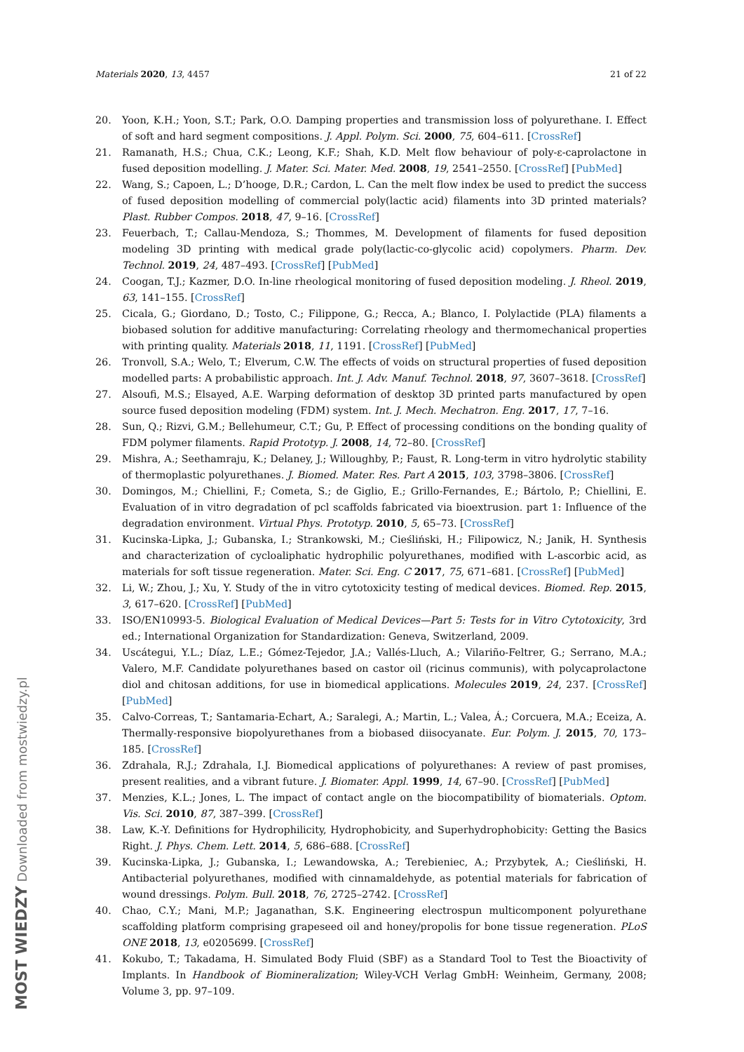Materials 2020, 13, 4457 21 of 22
20. Yoon, K.H.; Yoon, S.T.; Park, O.O. Damping properties and transmission loss of polyurethane. I. Effect of soft and hard segment compositions. J. Appl. Polym. Sci. 2000, 75, 604–611. [CrossRef]
21. Ramanath, H.S.; Chua, C.K.; Leong, K.F.; Shah, K.D. Melt flow behaviour of poly-ε-caprolactone in fused deposition modelling. J. Mater. Sci. Mater. Med. 2008, 19, 2541–2550. [CrossRef] [PubMed]
22. Wang, S.; Capoen, L.; D’hooge, D.R.; Cardon, L. Can the melt flow index be used to predict the success of fused deposition modelling of commercial poly(lactic acid) filaments into 3D printed materials? Plast. Rubber Compos. 2018, 47, 9–16. [CrossRef]
23. Feuerbach, T.; Callau-Mendoza, S.; Thommes, M. Development of filaments for fused deposition modeling 3D printing with medical grade poly(lactic-co-glycolic acid) copolymers. Pharm. Dev. Technol. 2019, 24, 487–493. [CrossRef] [PubMed]
24. Coogan, T.J.; Kazmer, D.O. In-line rheological monitoring of fused deposition modeling. J. Rheol. 2019, 63, 141–155. [CrossRef]
25. Cicala, G.; Giordano, D.; Tosto, C.; Filippone, G.; Recca, A.; Blanco, I. Polylactide (PLA) filaments a biobased solution for additive manufacturing: Correlating rheology and thermomechanical properties with printing quality. Materials 2018, 11, 1191. [CrossRef] [PubMed]
26. Tronvoll, S.A.; Welo, T.; Elverum, C.W. The effects of voids on structural properties of fused deposition modelled parts: A probabilistic approach. Int. J. Adv. Manuf. Technol. 2018, 97, 3607–3618. [CrossRef]
27. Alsoufi, M.S.; Elsayed, A.E. Warping deformation of desktop 3D printed parts manufactured by open source fused deposition modeling (FDM) system. Int. J. Mech. Mechatron. Eng. 2017, 17, 7–16.
28. Sun, Q.; Rizvi, G.M.; Bellehumeur, C.T.; Gu, P. Effect of processing conditions on the bonding quality of FDM polymer filaments. Rapid Prototyp. J. 2008, 14, 72–80. [CrossRef]
29. Mishra, A.; Seethamraju, K.; Delaney, J.; Willoughby, P.; Faust, R. Long-term in vitro hydrolytic stability of thermoplastic polyurethanes. J. Biomed. Mater. Res. Part A 2015, 103, 3798–3806. [CrossRef]
30. Domingos, M.; Chiellini, F.; Cometa, S.; de Giglio, E.; Grillo-Fernandes, E.; Bártolo, P.; Chiellini, E. Evaluation of in vitro degradation of pcl scaffolds fabricated via bioextrusion. part 1: Influence of the degradation environment. Virtual Phys. Prototyp. 2010, 5, 65–73. [CrossRef]
31. Kucinska-Lipka, J.; Gubanska, I.; Strankowski, M.; Cieśliński, H.; Filipowicz, N.; Janik, H. Synthesis and characterization of cycloaliphatic hydrophilic polyurethanes, modified with L-ascorbic acid, as materials for soft tissue regeneration. Mater. Sci. Eng. C 2017, 75, 671–681. [CrossRef] [PubMed]
32. Li, W.; Zhou, J.; Xu, Y. Study of the in vitro cytotoxicity testing of medical devices. Biomed. Rep. 2015, 3, 617–620. [CrossRef] [PubMed]
33. ISO/EN10993-5. Biological Evaluation of Medical Devices—Part 5: Tests for in Vitro Cytotoxicity, 3rd ed.; International Organization for Standardization: Geneva, Switzerland, 2009.
34. Uscátegui, Y.L.; Díaz, L.E.; Gómez-Tejedor, J.A.; Vallés-Lluch, A.; Vilariño-Feltrer, G.; Serrano, M.A.; Valero, M.F. Candidate polyurethanes based on castor oil (ricinus communis), with polycaprolactone diol and chitosan additions, for use in biomedical applications. Molecules 2019, 24, 237. [CrossRef] [PubMed]
35. Calvo-Correas, T.; Santamaria-Echart, A.; Saralegi, A.; Martin, L.; Valea, Á.; Corcuera, M.A.; Eceiza, A. Thermally-responsive biopolyurethanes from a biobased diisocyanate. Eur. Polym. J. 2015, 70, 173–185. [CrossRef]
36. Zdrahala, R.J.; Zdrahala, I.J. Biomedical applications of polyurethanes: A review of past promises, present realities, and a vibrant future. J. Biomater. Appl. 1999, 14, 67–90. [CrossRef] [PubMed]
37. Menzies, K.L.; Jones, L. The impact of contact angle on the biocompatibility of biomaterials. Optom. Vis. Sci. 2010, 87, 387–399. [CrossRef]
38. Law, K.-Y. Definitions for Hydrophilicity, Hydrophobicity, and Superhydrophobicity: Getting the Basics Right. J. Phys. Chem. Lett. 2014, 5, 686–688. [CrossRef]
39. Kucinska-Lipka, J.; Gubanska, I.; Lewandowska, A.; Terebieniec, A.; Przybytek, A.; Cieśliński, H. Antibacterial polyurethanes, modified with cinnamaldehyde, as potential materials for fabrication of wound dressings. Polym. Bull. 2018, 76, 2725–2742. [CrossRef]
40. Chao, C.Y.; Mani, M.P.; Jaganathan, S.K. Engineering electrospun multicomponent polyurethane scaffolding platform comprising grapeseed oil and honey/propolis for bone tissue regeneration. PLoS ONE 2018, 13, e0205699. [CrossRef]
41. Kokubo, T.; Takadama, H. Simulated Body Fluid (SBF) as a Standard Tool to Test the Bioactivity of Implants. In Handbook of Biomineralization; Wiley-VCH Verlag GmbH: Weinheim, Germany, 2008; Volume 3, pp. 97–109.
MOST WIEDZY Downloaded from mostwiedzy.pl